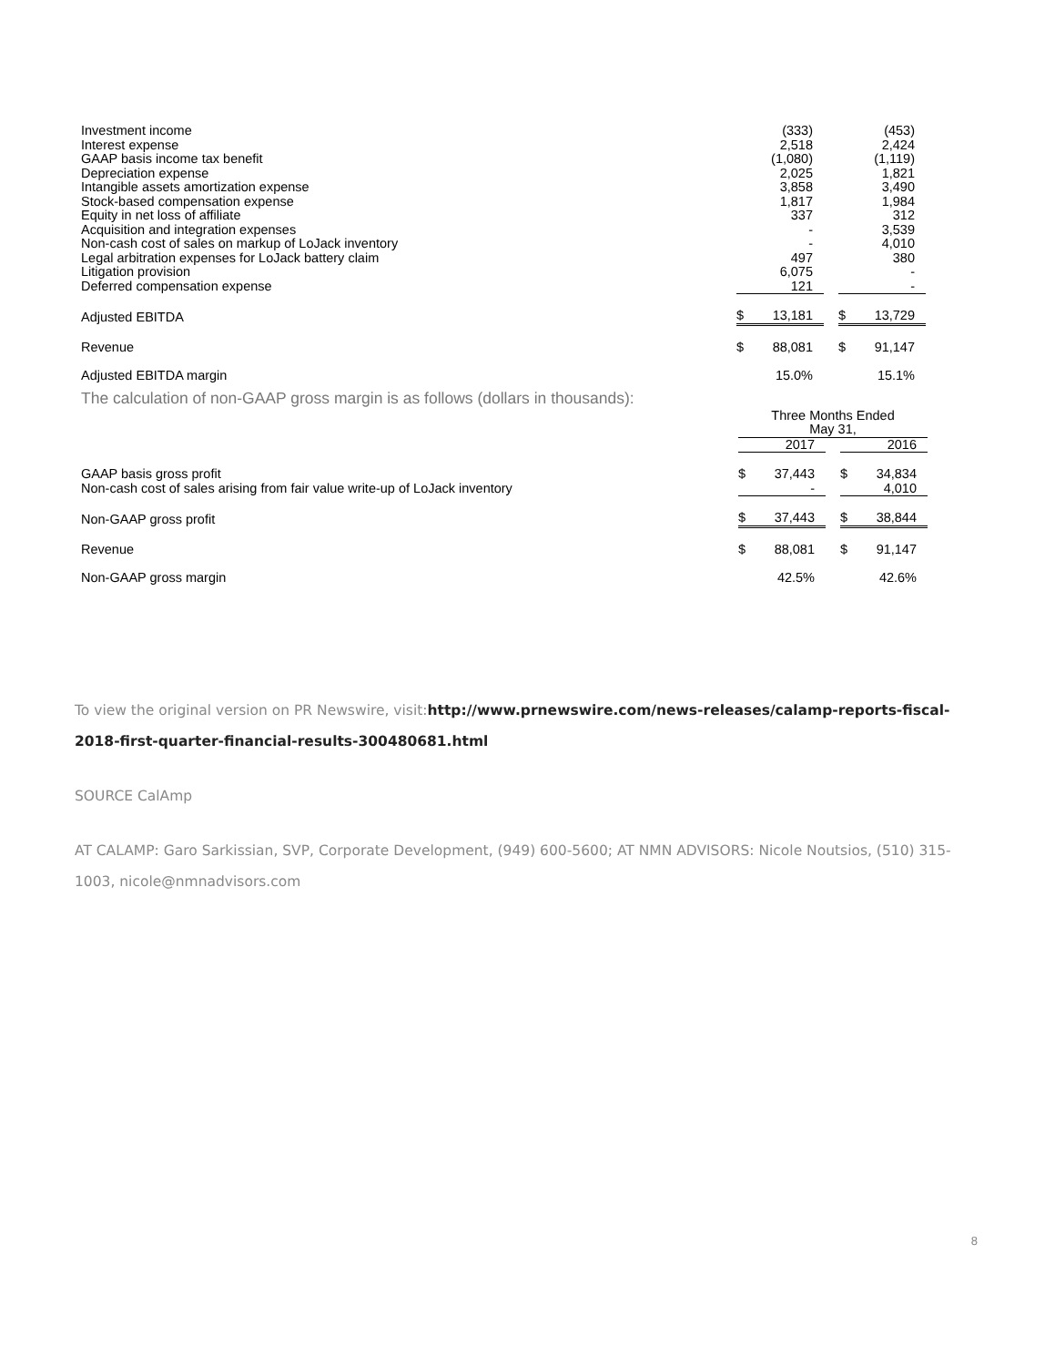| Investment income | | (333) | | | (453) |
| Interest expense | | 2,518 | | | 2,424 |
| GAAP basis income tax benefit | | (1,080) | | | (1,119) |
| Depreciation expense | | 2,025 | | | 1,821 |
| Intangible assets amortization expense | | 3,858 | | | 3,490 |
| Stock-based compensation expense | | 1,817 | | | 1,984 |
| Equity in net loss of affiliate | | 337 | | | 312 |
| Acquisition and integration expenses | | - | | | 3,539 |
| Non-cash cost of sales on markup of LoJack inventory | | - | | | 4,010 |
| Legal arbitration expenses for LoJack battery claim | | 497 | | | 380 |
| Litigation provision | | 6,075 | | | - |
| Deferred compensation expense | | 121 | | | - |
| Adjusted EBITDA | $ | 13,181 | | $ | 13,729 |
| Revenue | $ | 88,081 | | $ | 91,147 |
| Adjusted EBITDA margin | | 15.0% | | | 15.1% |
The calculation of non-GAAP gross margin is as follows (dollars in thousands):
| | Three Months Ended May 31, | | | | |
| --- | --- | --- | --- | --- | --- |
| | | 2017 | | | 2016 |
| GAAP basis gross profit | $ | 37,443 | | $ | 34,834 |
| Non-cash cost of sales arising from fair value write-up of LoJack inventory | | - | | | 4,010 |
| Non-GAAP gross profit | $ | 37,443 | | $ | 38,844 |
| Revenue | $ | 88,081 | | $ | 91,147 |
| Non-GAAP gross margin | | 42.5% | | | 42.6% |
To view the original version on PR Newswire, visit:http://www.prnewswire.com/news-releases/calamp-reports-fiscal-2018-first-quarter-financial-results-300480681.html
SOURCE CalAmp
AT CALAMP: Garo Sarkissian, SVP, Corporate Development, (949) 600-5600; AT NMN ADVISORS: Nicole Noutsios, (510) 315-1003, nicole@nmnadvisors.com
8